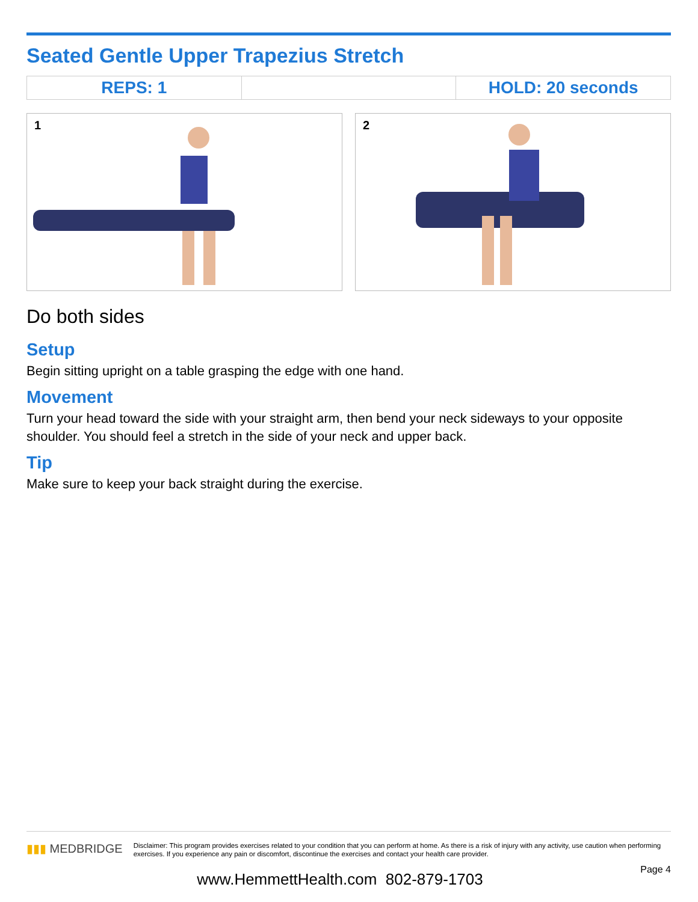Seated Gentle Upper Trapezius Stretch
| REPS: 1 | | HOLD: 20 seconds |
1
2
Do both sides
Setup
Begin sitting upright on a table grasping the edge with one hand.
Movement
Turn your head toward the side with your straight arm, then bend your neck sideways to your opposite shoulder. You should feel a stretch in the side of your neck and upper back.
Tip
Make sure to keep your back straight during the exercise.
▮▮▮ MEDBRIDGE
Disclaimer: This program provides exercises related to your condition that you can perform at home. As there is a risk of injury with any activity, use caution when performing exercises. If you experience any pain or discomfort, discontinue the exercises and contact your health care provider.
Page 4
www.HemmettHealth.com 802-879-1703